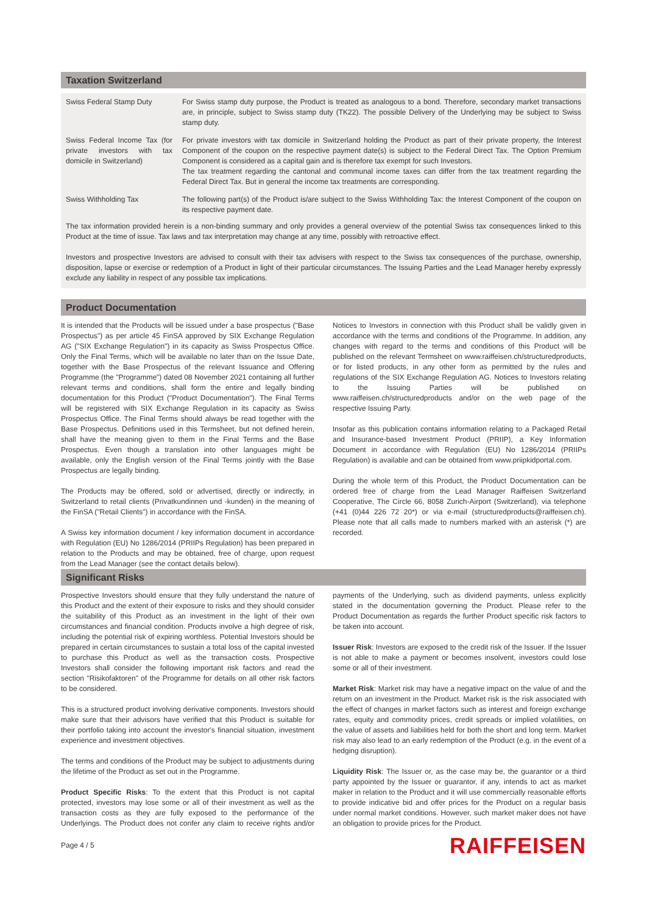Taxation Switzerland
| Swiss Federal Stamp Duty | For Swiss stamp duty purpose, the Product is treated as analogous to a bond. Therefore, secondary market transactions are, in principle, subject to Swiss stamp duty (TK22). The possible Delivery of the Underlying may be subject to Swiss stamp duty. |
| Swiss Federal Income Tax (for private investors with tax domicile in Switzerland) | For private investors with tax domicile in Switzerland holding the Product as part of their private property, the Interest Component of the coupon on the respective payment date(s) is subject to the Federal Direct Tax. The Option Premium Component is considered as a capital gain and is therefore tax exempt for such Investors. The tax treatment regarding the cantonal and communal income taxes can differ from the tax treatment regarding the Federal Direct Tax. But in general the income tax treatments are corresponding. |
| Swiss Withholding Tax | The following part(s) of the Product is/are subject to the Swiss Withholding Tax: the Interest Component of the coupon on its respective payment date. |
The tax information provided herein is a non-binding summary and only provides a general overview of the potential Swiss tax consequences linked to this Product at the time of issue. Tax laws and tax interpretation may change at any time, possibly with retroactive effect.
Investors and prospective Investors are advised to consult with their tax advisers with respect to the Swiss tax consequences of the purchase, ownership, disposition, lapse or exercise or redemption of a Product in light of their particular circumstances. The Issuing Parties and the Lead Manager hereby expressly exclude any liability in respect of any possible tax implications.
Product Documentation
It is intended that the Products will be issued under a base prospectus ("Base Prospectus") as per article 45 FinSA approved by SIX Exchange Regulation AG ("SIX Exchange Regulation") in its capacity as Swiss Prospectus Office. Only the Final Terms, which will be available no later than on the Issue Date, together with the Base Prospectus of the relevant Issuance and Offering Programme (the "Programme") dated 08 November 2021 containing all further relevant terms and conditions, shall form the entire and legally binding documentation for this Product ("Product Documentation"). The Final Terms will be registered with SIX Exchange Regulation in its capacity as Swiss Prospectus Office. The Final Terms should always be read together with the Base Prospectus. Definitions used in this Termsheet, but not defined herein, shall have the meaning given to them in the Final Terms and the Base Prospectus. Even though a translation into other languages might be available, only the English version of the Final Terms jointly with the Base Prospectus are legally binding.
The Products may be offered, sold or advertised, directly or indirectly, in Switzerland to retail clients (Privatkundinnen und -kunden) in the meaning of the FinSA ("Retail Clients") in accordance with the FinSA.
A Swiss key information document / key information document in accordance with Regulation (EU) No 1286/2014 (PRIIPs Regulation) has been prepared in relation to the Products and may be obtained, free of charge, upon request from the Lead Manager (see the contact details below).
Notices to Investors in connection with this Product shall be validly given in accordance with the terms and conditions of the Programme. In addition, any changes with regard to the terms and conditions of this Product will be published on the relevant Termsheet on www.raiffeisen.ch/structuredproducts, or for listed products, in any other form as permitted by the rules and regulations of the SIX Exchange Regulation AG. Notices to Investors relating to the Issuing Parties will be published on www.raiffeisen.ch/structuredproducts and/or on the web page of the respective Issuing Party.
Insofar as this publication contains information relating to a Packaged Retail and Insurance-based Investment Product (PRIIP), a Key Information Document in accordance with Regulation (EU) No 1286/2014 (PRIIPs Regulation) is available and can be obtained from www.priipkidportal.com.
During the whole term of this Product, the Product Documentation can be ordered free of charge from the Lead Manager Raiffeisen Switzerland Cooperative, The Circle 66, 8058 Zurich-Airport (Switzerland), via telephone (+41 (0)44 226 72 20*) or via e-mail (structuredproducts@raiffeisen.ch). Please note that all calls made to numbers marked with an asterisk (*) are recorded.
Significant Risks
Prospective Investors should ensure that they fully understand the nature of this Product and the extent of their exposure to risks and they should consider the suitability of this Product as an investment in the light of their own circumstances and financial condition. Products involve a high degree of risk, including the potential risk of expiring worthless. Potential Investors should be prepared in certain circumstances to sustain a total loss of the capital invested to purchase this Product as well as the transaction costs. Prospective Investors shall consider the following important risk factors and read the section "Risikofaktoren" of the Programme for details on all other risk factors to be considered.
This is a structured product involving derivative components. Investors should make sure that their advisors have verified that this Product is suitable for their portfolio taking into account the investor's financial situation, investment experience and investment objectives.
The terms and conditions of the Product may be subject to adjustments during the lifetime of the Product as set out in the Programme.
Product Specific Risks: To the extent that this Product is not capital protected, investors may lose some or all of their investment as well as the transaction costs as they are fully exposed to the performance of the Underlyings. The Product does not confer any claim to receive rights and/or payments of the Underlying, such as dividend payments, unless explicitly stated in the documentation governing the Product. Please refer to the Product Documentation as regards the further Product specific risk factors to be taken into account.
Issuer Risk: Investors are exposed to the credit risk of the Issuer. If the Issuer is not able to make a payment or becomes insolvent, investors could lose some or all of their investment.
Market Risk: Market risk may have a negative impact on the value of and the return on an investment in the Product. Market risk is the risk associated with the effect of changes in market factors such as interest and foreign exchange rates, equity and commodity prices, credit spreads or implied volatilities, on the value of assets and liabilities held for both the short and long term. Market risk may also lead to an early redemption of the Product (e.g. in the event of a hedging disruption).
Liquidity Risk: The Issuer or, as the case may be, the guarantor or a third party appointed by the Issuer or guarantor, if any, intends to act as market maker in relation to the Product and it will use commercially reasonable efforts to provide indicative bid and offer prices for the Product on a regular basis under normal market conditions. However, such market maker does not have an obligation to provide prices for the Product.
Page 4 / 5 RAIFFEISEN